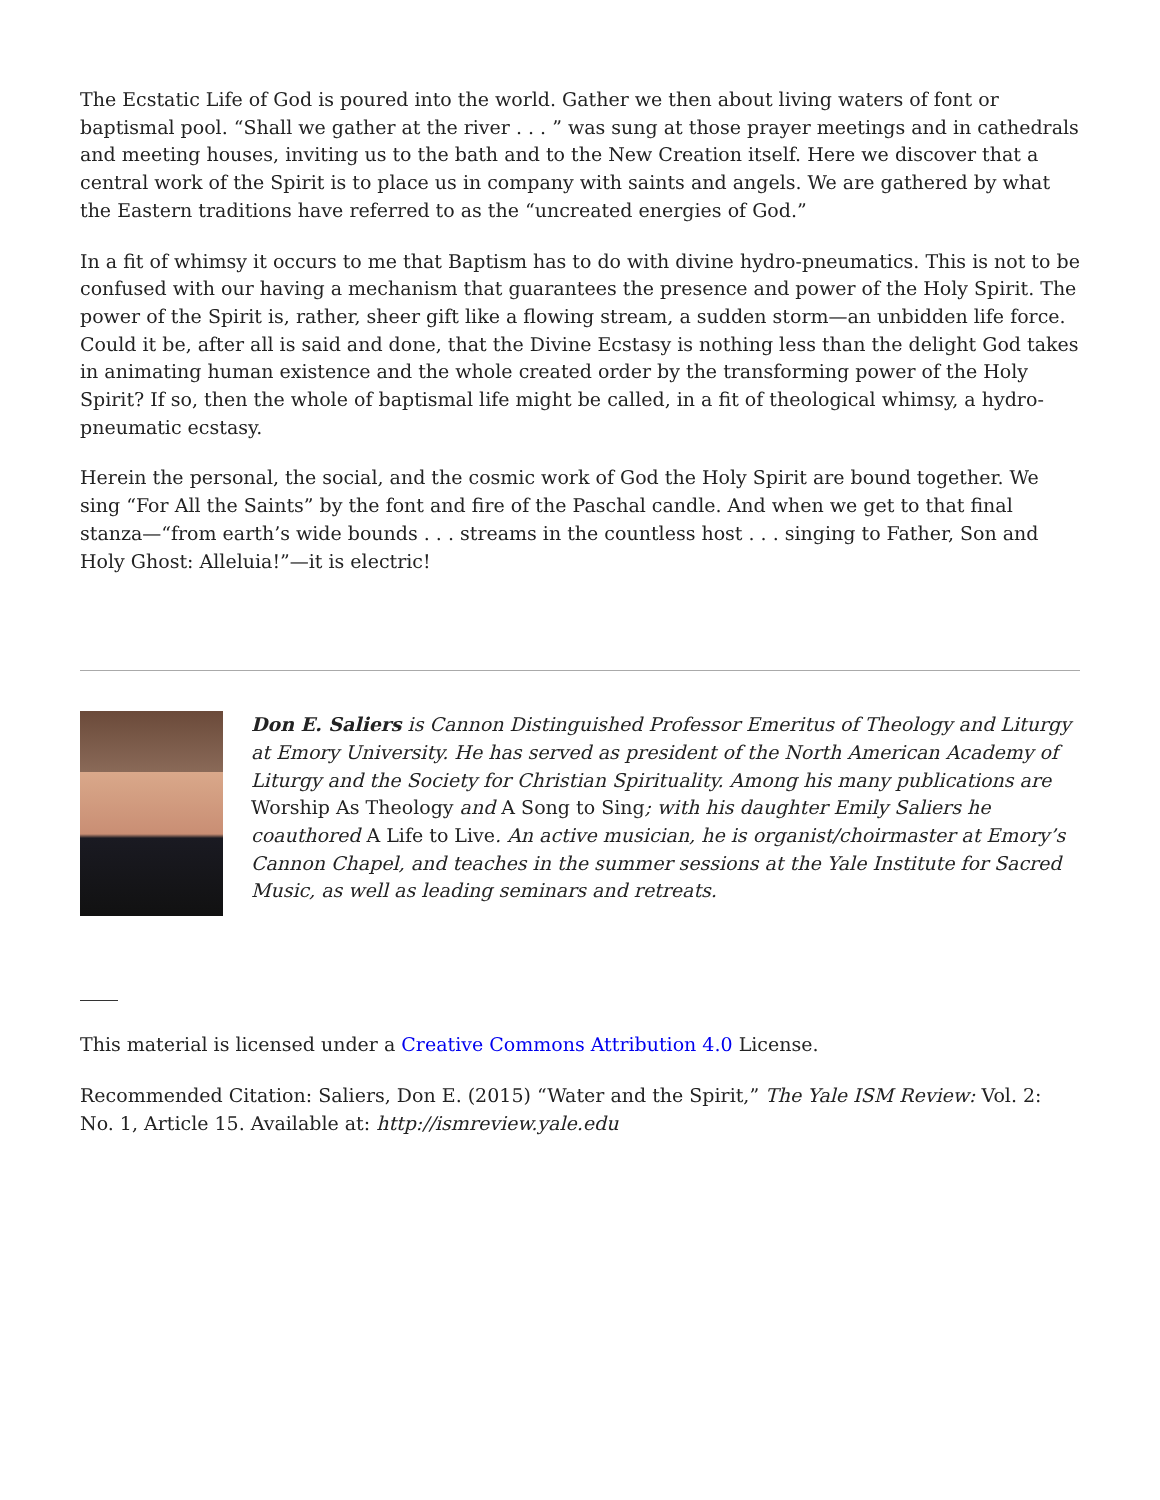The Ecstatic Life of God is poured into the world. Gather we then about living waters of font or baptismal pool. “Shall we gather at the river . . . ” was sung at those prayer meetings and in cathedrals and meeting houses, inviting us to the bath and to the New Creation itself. Here we discover that a central work of the Spirit is to place us in company with saints and angels. We are gathered by what the Eastern traditions have referred to as the “uncreated energies of God.”
In a fit of whimsy it occurs to me that Baptism has to do with divine hydro-pneumatics. This is not to be confused with our having a mechanism that guarantees the presence and power of the Holy Spirit. The power of the Spirit is, rather, sheer gift like a flowing stream, a sudden storm—an unbidden life force. Could it be, after all is said and done, that the Divine Ecstasy is nothing less than the delight God takes in animating human existence and the whole created order by the transforming power of the Holy Spirit? If so, then the whole of baptismal life might be called, in a fit of theological whimsy, a hydro-pneumatic ecstasy.
Herein the personal, the social, and the cosmic work of God the Holy Spirit are bound together. We sing “For All the Saints” by the font and fire of the Paschal candle. And when we get to that final stanza—“from earth’s wide bounds . . . streams in the countless host . . . singing to Father, Son and Holy Ghost: Alleluia!”—it is electric!
Don E. Saliers is Cannon Distinguished Professor Emeritus of Theology and Liturgy at Emory University. He has served as president of the North American Academy of Liturgy and the Society for Christian Spirituality. Among his many publications are Worship As Theology and A Song to Sing; with his daughter Emily Saliers he coauthored A Life to Live. An active musician, he is organist/choirmaster at Emory’s Cannon Chapel, and teaches in the summer sessions at the Yale Institute for Sacred Music, as well as leading seminars and retreats.
This material is licensed under a Creative Commons Attribution 4.0 License.
Recommended Citation: Saliers, Don E. (2015) “Water and the Spirit,” The Yale ISM Review: Vol. 2: No. 1, Article 15. Available at: http://ismreview.yale.edu